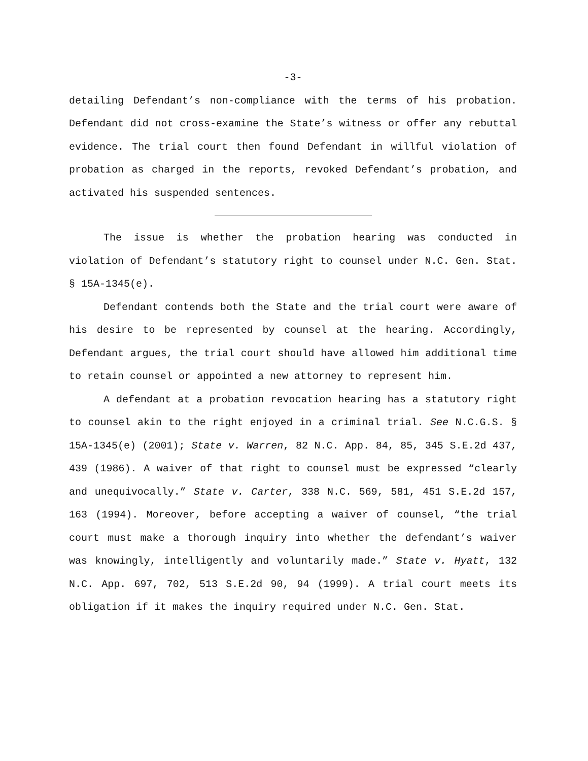-3-
detailing Defendant’s non-compliance with the terms of his probation. Defendant did not cross-examine the State’s witness or offer any rebuttal evidence. The trial court then found Defendant in willful violation of probation as charged in the reports, revoked Defendant’s probation, and activated his suspended sentences.
The issue is whether the probation hearing was conducted in violation of Defendant’s statutory right to counsel under N.C. Gen. Stat. § 15A-1345(e).
Defendant contends both the State and the trial court were aware of his desire to be represented by counsel at the hearing. Accordingly, Defendant argues, the trial court should have allowed him additional time to retain counsel or appointed a new attorney to represent him.
A defendant at a probation revocation hearing has a statutory right to counsel akin to the right enjoyed in a criminal trial. See N.C.G.S. § 15A-1345(e) (2001); State v. Warren, 82 N.C. App. 84, 85, 345 S.E.2d 437, 439 (1986). A waiver of that right to counsel must be expressed “clearly and unequivocally.” State v. Carter, 338 N.C. 569, 581, 451 S.E.2d 157, 163 (1994). Moreover, before accepting a waiver of counsel, “the trial court must make a thorough inquiry into whether the defendant’s waiver was knowingly, intelligently and voluntarily made.” State v. Hyatt, 132 N.C. App. 697, 702, 513 S.E.2d 90, 94 (1999). A trial court meets its obligation if it makes the inquiry required under N.C. Gen. Stat.